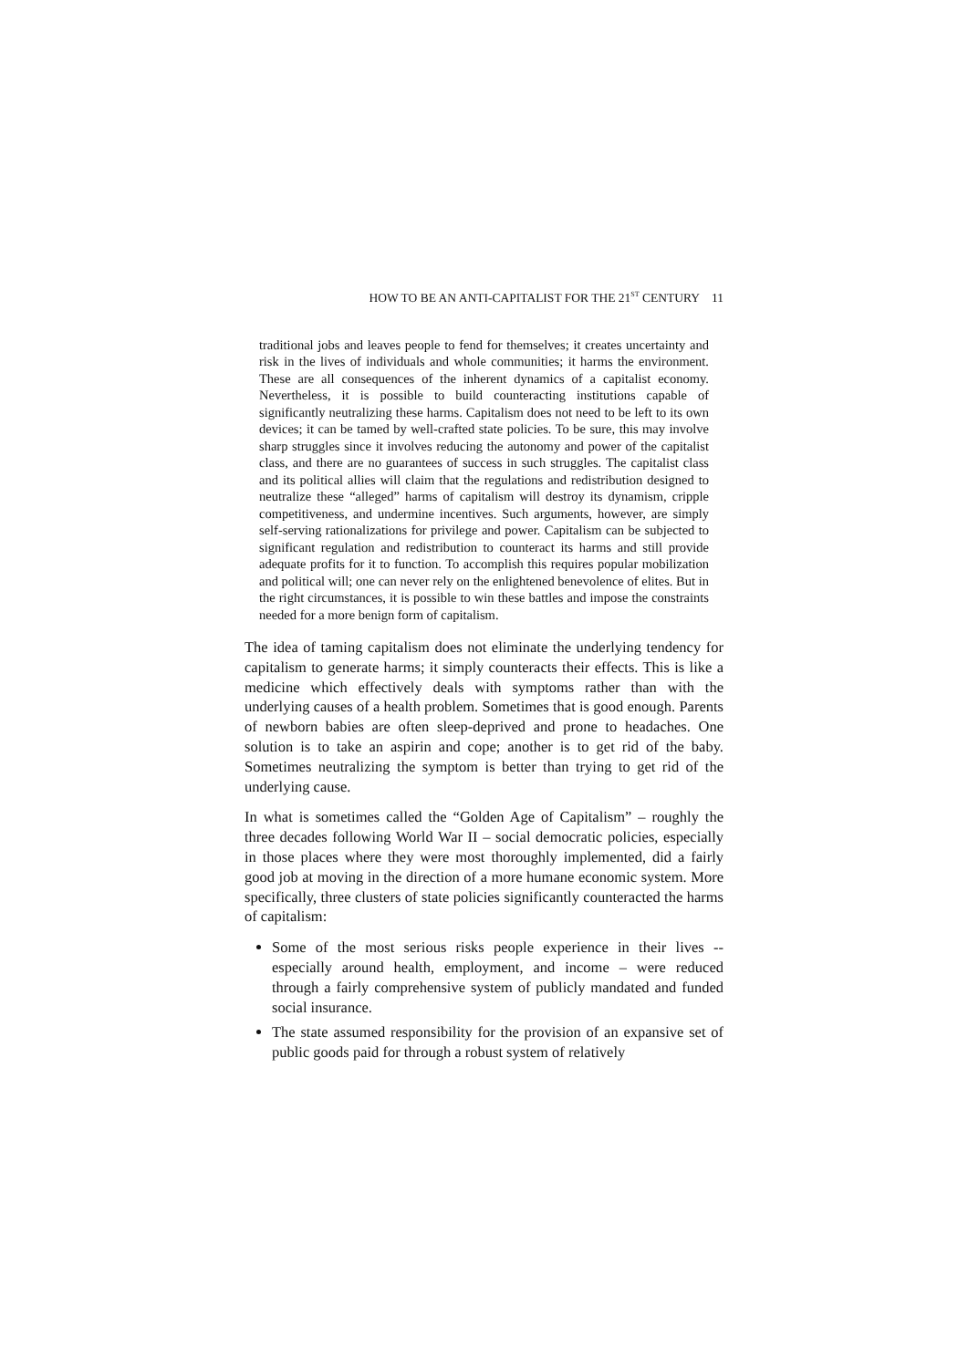HOW TO BE AN ANTI-CAPITALIST FOR THE 21<sup>ST</sup> CENTURY 11
traditional jobs and leaves people to fend for themselves; it creates uncertainty and risk in the lives of individuals and whole communities; it harms the environment. These are all consequences of the inherent dynamics of a capitalist economy. Nevertheless, it is possible to build counteracting institutions capable of significantly neutralizing these harms. Capitalism does not need to be left to its own devices; it can be tamed by well-crafted state policies. To be sure, this may involve sharp struggles since it involves reducing the autonomy and power of the capitalist class, and there are no guarantees of success in such struggles. The capitalist class and its political allies will claim that the regulations and redistribution designed to neutralize these “alleged” harms of capitalism will destroy its dynamism, cripple competitiveness, and undermine incentives. Such arguments, however, are simply self-serving rationalizations for privilege and power. Capitalism can be subjected to significant regulation and redistribution to counteract its harms and still provide adequate profits for it to function. To accomplish this requires popular mobilization and political will; one can never rely on the enlightened benevolence of elites. But in the right circumstances, it is possible to win these battles and impose the constraints needed for a more benign form of capitalism.
The idea of taming capitalism does not eliminate the underlying tendency for capitalism to generate harms; it simply counteracts their effects. This is like a medicine which effectively deals with symptoms rather than with the underlying causes of a health problem. Sometimes that is good enough. Parents of newborn babies are often sleep-deprived and prone to headaches. One solution is to take an aspirin and cope; another is to get rid of the baby. Sometimes neutralizing the symptom is better than trying to get rid of the underlying cause.
In what is sometimes called the “Golden Age of Capitalism” – roughly the three decades following World War II – social democratic policies, especially in those places where they were most thoroughly implemented, did a fairly good job at moving in the direction of a more humane economic system. More specifically, three clusters of state policies significantly counteracted the harms of capitalism:
Some of the most serious risks people experience in their lives -- especially around health, employment, and income – were reduced through a fairly comprehensive system of publicly mandated and funded social insurance.
The state assumed responsibility for the provision of an expansive set of public goods paid for through a robust system of relatively